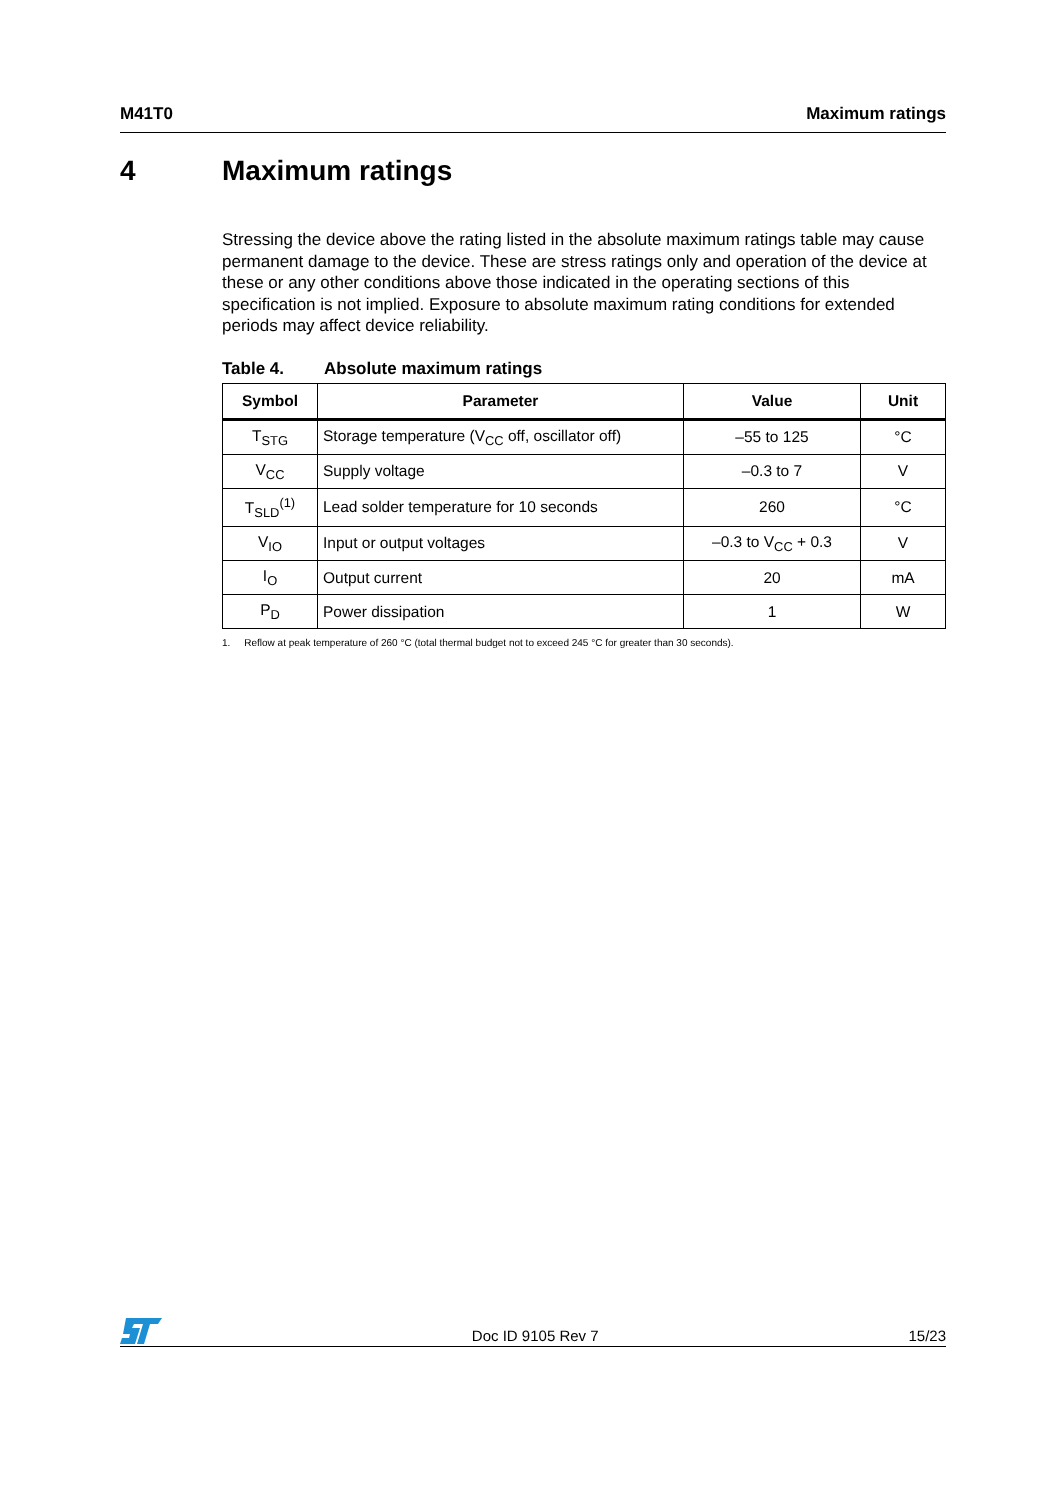M41T0 Maximum ratings
4 Maximum ratings
Stressing the device above the rating listed in the absolute maximum ratings table may cause permanent damage to the device. These are stress ratings only and operation of the device at these or any other conditions above those indicated in the operating sections of this specification is not implied. Exposure to absolute maximum rating conditions for extended periods may affect device reliability.
Table 4. Absolute maximum ratings
| Symbol | Parameter | Value | Unit |
| --- | --- | --- | --- |
| T<sub>STG</sub> | Storage temperature (V<sub>CC</sub> off, oscillator off) | –55 to 125 | °C |
| V<sub>CC</sub> | Supply voltage | –0.3 to 7 | V |
| T<sub>SLD</sub><sup>(1)</sup> | Lead solder temperature for 10 seconds | 260 | °C |
| V<sub>IO</sub> | Input or output voltages | –0.3 to V<sub>CC</sub> + 0.3 | V |
| I<sub>O</sub> | Output current | 20 | mA |
| P<sub>D</sub> | Power dissipation | 1 | W |
1. Reflow at peak temperature of 260 °C (total thermal budget not to exceed 245 °C for greater than 30 seconds).
Doc ID 9105 Rev 7
15/23